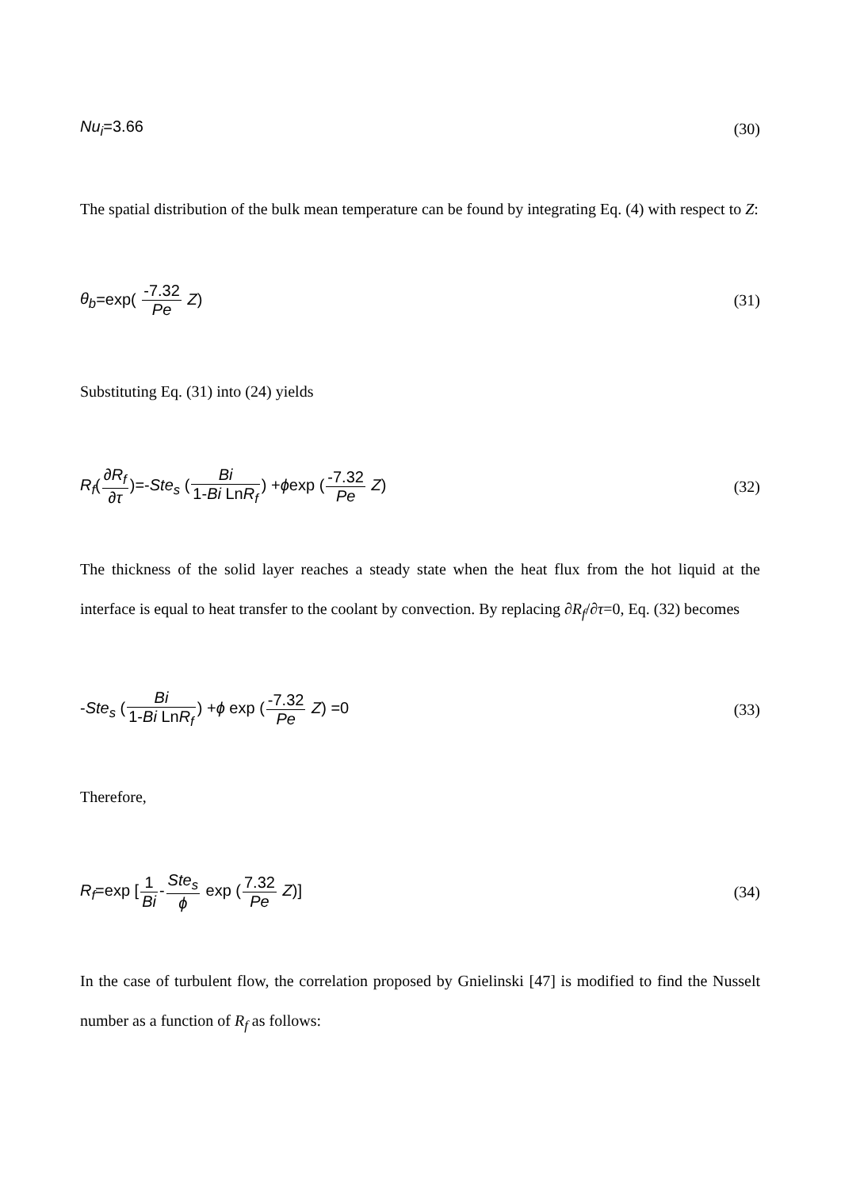Nu<sub>i</sub>=3.66 (30)
The spatial distribution of the bulk mean temperature can be found by integrating Eq. (4) with respect to Z:
θ<sub>b</sub>=exp( -7.32 Pe Z) (31)
Substituting Eq. (31) into (24) yields
R<sub>f</sub>(∂R<sub>f</sub> ∂τ)=-Ste<sub>s</sub> (Bi 1-Bi LnR<sub>f</sub>) +ϕexp (-7.32 Pe Z) (32)
The thickness of the solid layer reaches a steady state when the heat flux from the hot liquid at the interface is equal to heat transfer to the coolant by convection. By replacing ∂R<sub>f</sub>/∂τ=0, Eq. (32) becomes
-Ste<sub>s</sub> (Bi 1-Bi LnR<sub>f</sub>) +ϕ exp (-7.32 Pe Z) =0 (33)
Therefore,
R<sub>f</sub>=exp [1 Bi-Ste<sub>s</sub> ϕ exp (7.32 Pe Z)] (34)
In the case of turbulent flow, the correlation proposed by Gnielinski [47] is modified to find the Nusselt number as a function of R<sub>f</sub> as follows: